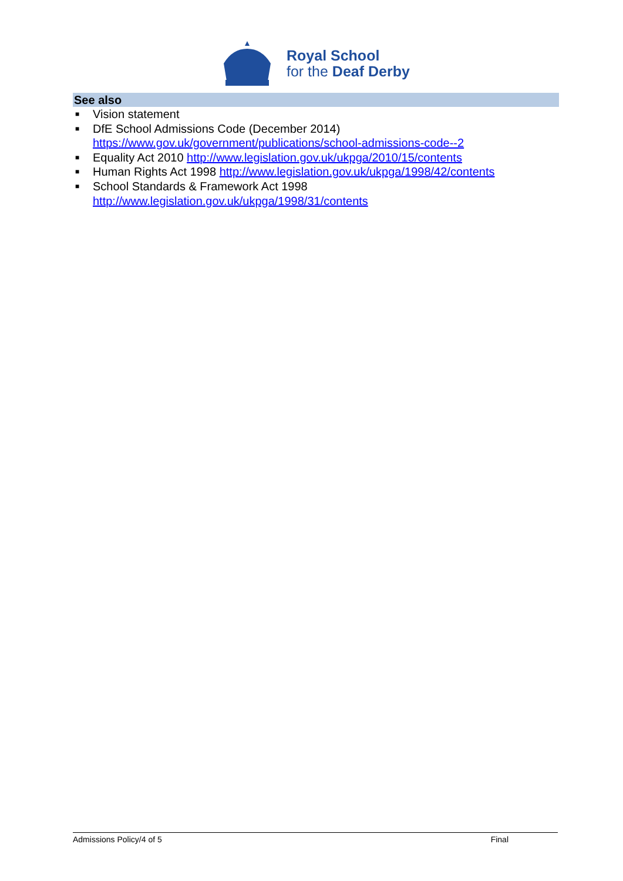Royal School
for the Deaf Derby
See also
■ Vision statement
■ DfE School Admissions Code (December 2014) https://www.gov.uk/government/publications/school-admissions-code--2
■ Equality Act 2010 http://www.legislation.gov.uk/ukpga/2010/15/contents
■ Human Rights Act 1998 http://www.legislation.gov.uk/ukpga/1998/42/contents
■ School Standards & Framework Act 1998
http://www.legislation.gov.uk/ukpga/1998/31/contents
Admissions Policy/4 of 5 Final